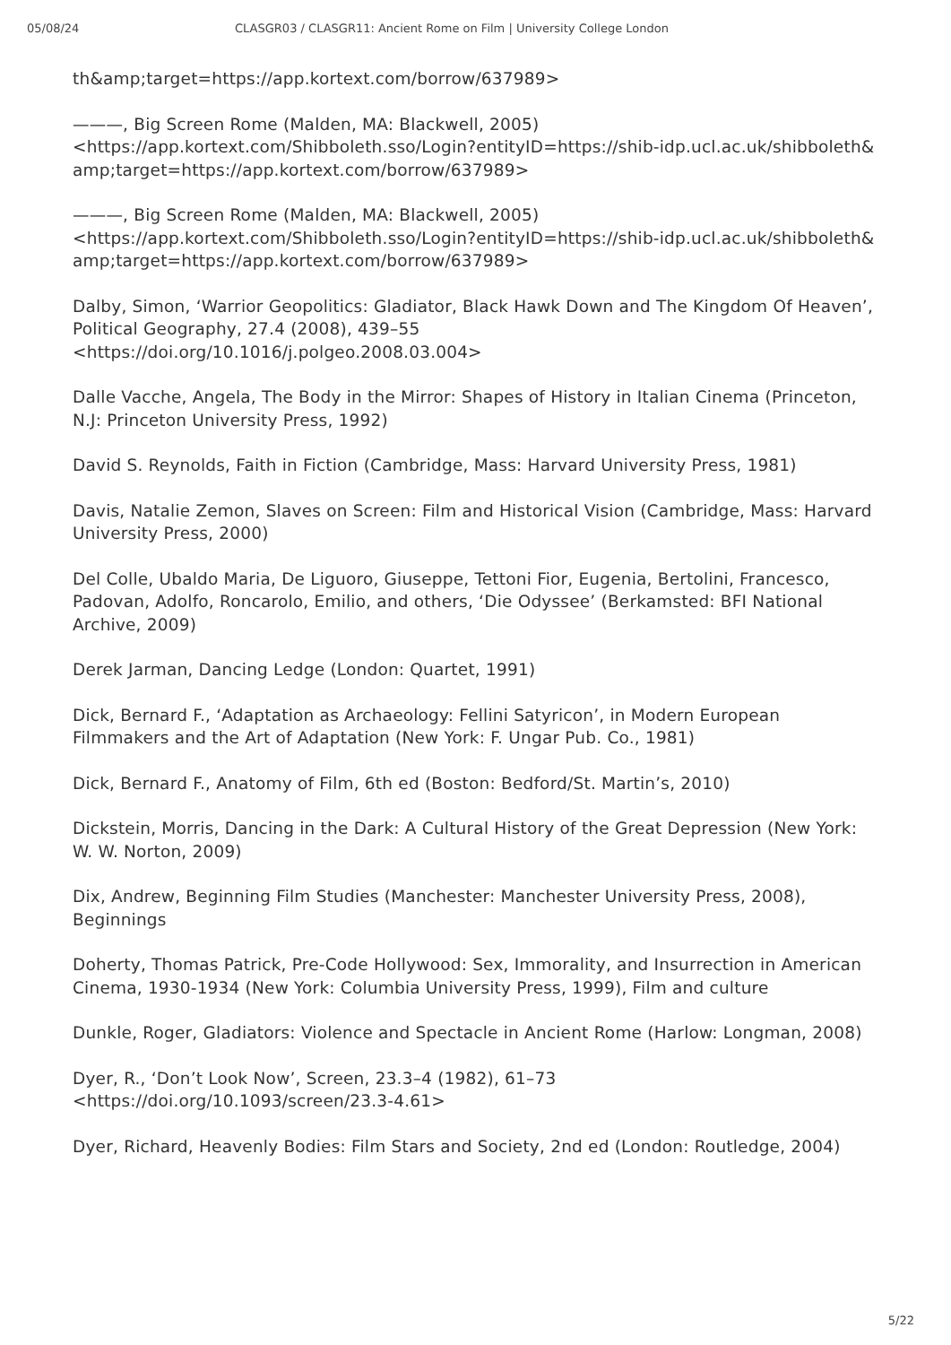05/08/24 CLASGR03 / CLASGR11: Ancient Rome on Film | University College London
th&amp;target=https://app.kortext.com/borrow/637989>
———, Big Screen Rome (Malden, MA: Blackwell, 2005)
<https://app.kortext.com/Shibboleth.sso/Login?entityID=https://shib-idp.ucl.ac.uk/shibboleth&amp;target=https://app.kortext.com/borrow/637989>
———, Big Screen Rome (Malden, MA: Blackwell, 2005)
<https://app.kortext.com/Shibboleth.sso/Login?entityID=https://shib-idp.ucl.ac.uk/shibboleth&amp;target=https://app.kortext.com/borrow/637989>
Dalby, Simon, ‘Warrior Geopolitics: Gladiator, Black Hawk Down and The Kingdom Of Heaven’, Political Geography, 27.4 (2008), 439–55
<https://doi.org/10.1016/j.polgeo.2008.03.004>
Dalle Vacche, Angela, The Body in the Mirror: Shapes of History in Italian Cinema (Princeton, N.J: Princeton University Press, 1992)
David S. Reynolds, Faith in Fiction (Cambridge, Mass: Harvard University Press, 1981)
Davis, Natalie Zemon, Slaves on Screen: Film and Historical Vision (Cambridge, Mass: Harvard University Press, 2000)
Del Colle, Ubaldo Maria, De Liguoro, Giuseppe, Tettoni Fior, Eugenia, Bertolini, Francesco, Padovan, Adolfo, Roncarolo, Emilio, and others, ‘Die Odyssee’ (Berkamsted: BFI National Archive, 2009)
Derek Jarman, Dancing Ledge (London: Quartet, 1991)
Dick, Bernard F., ‘Adaptation as Archaeology: Fellini Satyricon’, in Modern European Filmmakers and the Art of Adaptation (New York: F. Ungar Pub. Co., 1981)
Dick, Bernard F., Anatomy of Film, 6th ed (Boston: Bedford/St. Martin’s, 2010)
Dickstein, Morris, Dancing in the Dark: A Cultural History of the Great Depression (New York: W. W. Norton, 2009)
Dix, Andrew, Beginning Film Studies (Manchester: Manchester University Press, 2008), Beginnings
Doherty, Thomas Patrick, Pre-Code Hollywood: Sex, Immorality, and Insurrection in American Cinema, 1930-1934 (New York: Columbia University Press, 1999), Film and culture
Dunkle, Roger, Gladiators: Violence and Spectacle in Ancient Rome (Harlow: Longman, 2008)
Dyer, R., ‘Don’t Look Now’, Screen, 23.3–4 (1982), 61–73
<https://doi.org/10.1093/screen/23.3-4.61>
Dyer, Richard, Heavenly Bodies: Film Stars and Society, 2nd ed (London: Routledge, 2004)
5/22